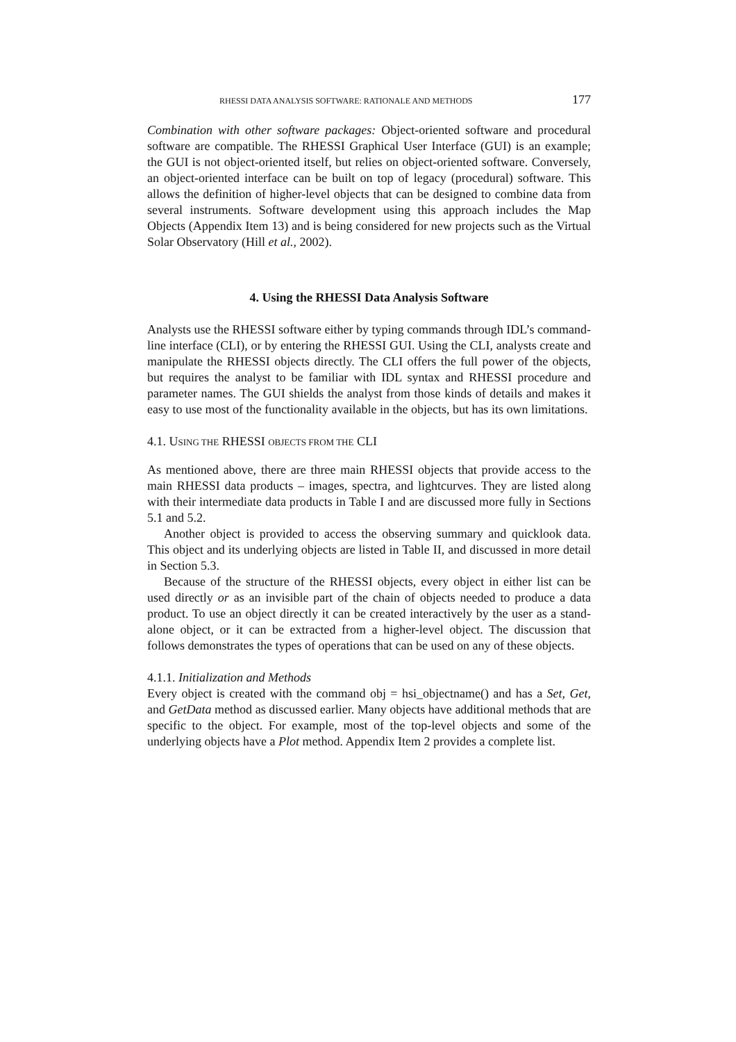RHESSI DATA ANALYSIS SOFTWARE: RATIONALE AND METHODS 177
Combination with other software packages: Object-oriented software and procedural software are compatible. The RHESSI Graphical User Interface (GUI) is an example; the GUI is not object-oriented itself, but relies on object-oriented software. Conversely, an object-oriented interface can be built on top of legacy (procedural) software. This allows the definition of higher-level objects that can be designed to combine data from several instruments. Software development using this approach includes the Map Objects (Appendix Item 13) and is being considered for new projects such as the Virtual Solar Observatory (Hill et al., 2002).
4. Using the RHESSI Data Analysis Software
Analysts use the RHESSI software either by typing commands through IDL’s command-line interface (CLI), or by entering the RHESSI GUI. Using the CLI, analysts create and manipulate the RHESSI objects directly. The CLI offers the full power of the objects, but requires the analyst to be familiar with IDL syntax and RHESSI procedure and parameter names. The GUI shields the analyst from those kinds of details and makes it easy to use most of the functionality available in the objects, but has its own limitations.
4.1. USING THE RHESSI OBJECTS FROM THE CLI
As mentioned above, there are three main RHESSI objects that provide access to the main RHESSI data products – images, spectra, and lightcurves. They are listed along with their intermediate data products in Table I and are discussed more fully in Sections 5.1 and 5.2.
Another object is provided to access the observing summary and quicklook data. This object and its underlying objects are listed in Table II, and discussed in more detail in Section 5.3.
Because of the structure of the RHESSI objects, every object in either list can be used directly or as an invisible part of the chain of objects needed to produce a data product. To use an object directly it can be created interactively by the user as a stand-alone object, or it can be extracted from a higher-level object. The discussion that follows demonstrates the types of operations that can be used on any of these objects.
4.1.1. Initialization and Methods
Every object is created with the command obj = hsi_objectname() and has a Set, Get, and GetData method as discussed earlier. Many objects have additional methods that are specific to the object. For example, most of the top-level objects and some of the underlying objects have a Plot method. Appendix Item 2 provides a complete list.